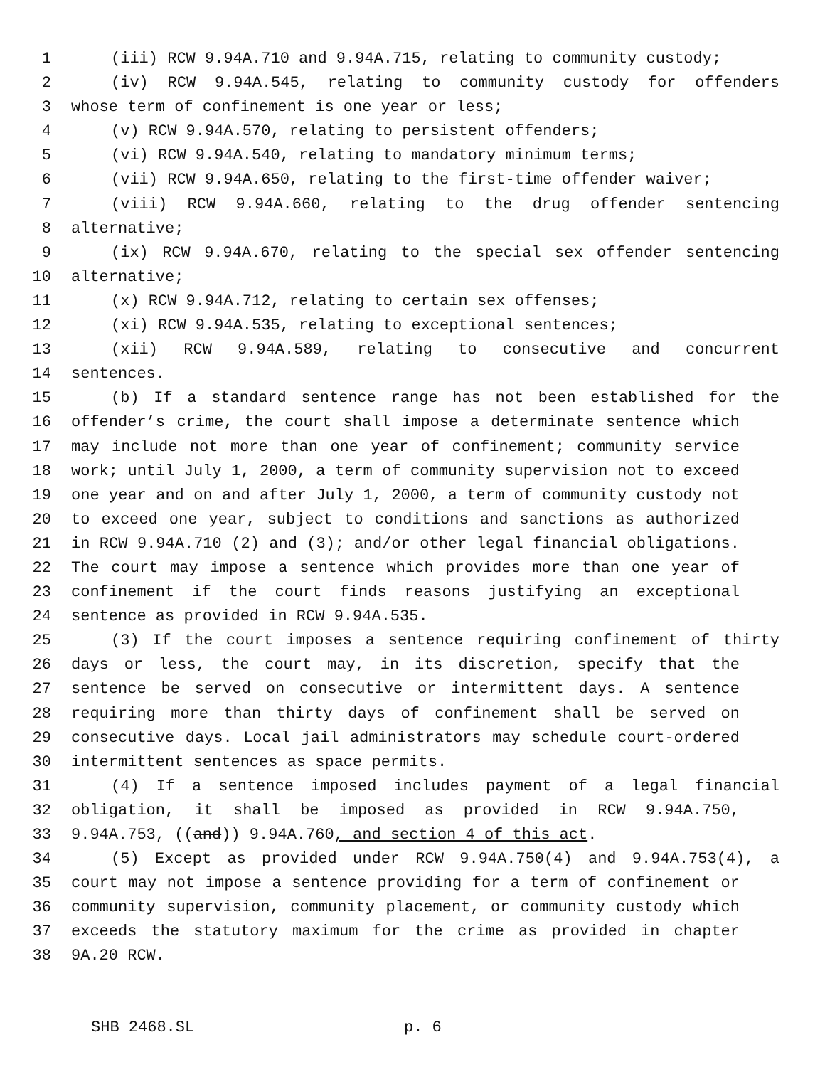1 (iii) RCW 9.94A.710 and 9.94A.715, relating to community custody;
2 (iv) RCW 9.94A.545, relating to community custody for offenders
3 whose term of confinement is one year or less;
4 (v) RCW 9.94A.570, relating to persistent offenders;
5 (vi) RCW 9.94A.540, relating to mandatory minimum terms;
6 (vii) RCW 9.94A.650, relating to the first-time offender waiver;
7 (viii) RCW 9.94A.660, relating to the drug offender sentencing
8 alternative;
9 (ix) RCW 9.94A.670, relating to the special sex offender sentencing
10 alternative;
11 (x) RCW 9.94A.712, relating to certain sex offenses;
12 (xi) RCW 9.94A.535, relating to exceptional sentences;
13 (xii) RCW 9.94A.589, relating to consecutive and concurrent
14 sentences.
15 (b) If a standard sentence range has not been established for the
16 offender’s crime, the court shall impose a determinate sentence which
17 may include not more than one year of confinement; community service
18 work; until July 1, 2000, a term of community supervision not to exceed
19 one year and on and after July 1, 2000, a term of community custody not
20 to exceed one year, subject to conditions and sanctions as authorized
21 in RCW 9.94A.710 (2) and (3); and/or other legal financial obligations.
22 The court may impose a sentence which provides more than one year of
23 confinement if the court finds reasons justifying an exceptional
24 sentence as provided in RCW 9.94A.535.
25 (3) If the court imposes a sentence requiring confinement of thirty
26 days or less, the court may, in its discretion, specify that the
27 sentence be served on consecutive or intermittent days. A sentence
28 requiring more than thirty days of confinement shall be served on
29 consecutive days. Local jail administrators may schedule court-ordered
30 intermittent sentences as space permits.
31 (4) If a sentence imposed includes payment of a legal financial
32 obligation, it shall be imposed as provided in RCW 9.94A.750,
33 9.94A.753, ((and)) 9.94A.760, and section 4 of this act.
34 (5) Except as provided under RCW 9.94A.750(4) and 9.94A.753(4), a
35 court may not impose a sentence providing for a term of confinement or
36 community supervision, community placement, or community custody which
37 exceeds the statutory maximum for the crime as provided in chapter
38 9A.20 RCW.
SHB 2468.SL p. 6